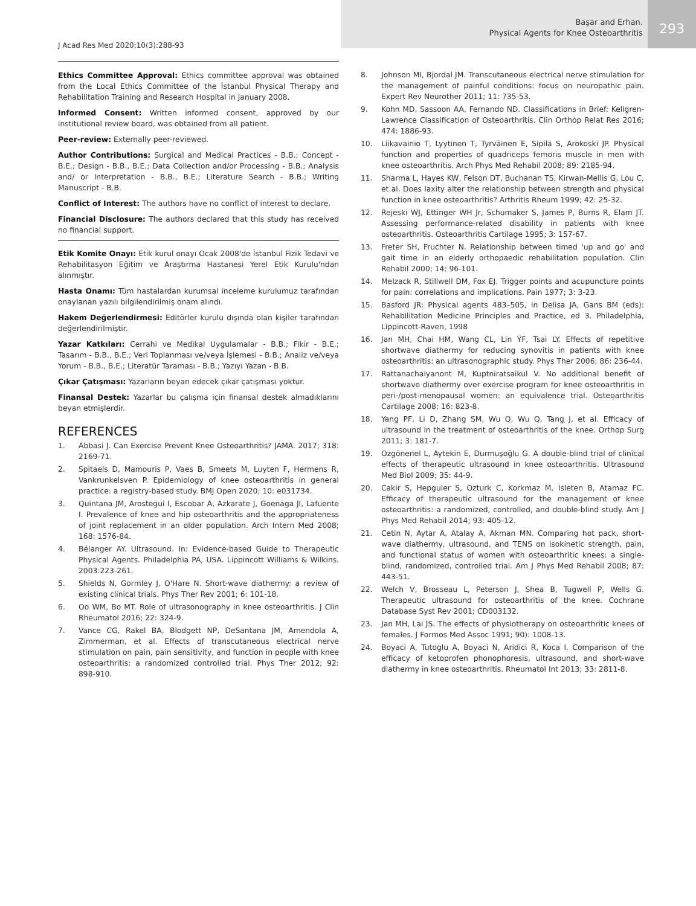J Acad Res Med 2020;10(3):288-93
Başar and Erhan.
Physical Agents for Knee Osteoarthritis
293
Ethics Committee Approval: Ethics committee approval was obtained from the Local Ethics Committee of the İstanbul Physical Therapy and Rehabilitation Training and Research Hospital in January 2008.
Informed Consent: Written informed consent, approved by our institutional review board, was obtained from all patient.
Peer-review: Externally peer-reviewed.
Author Contributions: Surgical and Medical Practices - B.B.; Concept - B.E.; Design - B.B., B.E.; Data Collection and/or Processing - B.B.; Analysis and/ or Interpretation - B.B., B.E.; Literature Search - B.B.; Writing Manuscript - B.B.
Conflict of Interest: The authors have no conflict of interest to declare.
Financial Disclosure: The authors declared that this study has received no financial support.
Etik Komite Onayı: Etik kurul onayı Ocak 2008'de İstanbul Fizik Tedavi ve Rehabilitasyon Eğitim ve Araştırma Hastanesi Yerel Etik Kurulu'ndan alınmıştır.
Hasta Onamı: Tüm hastalardan kurumsal inceleme kurulumuz tarafından onaylanan yazılı bilgilendirilmiş onam alındı.
Hakem Değerlendirmesi: Editörler kurulu dışında olan kişiler tarafından değerlendirilmiştir.
Yazar Katkıları: Cerrahi ve Medikal Uygulamalar - B.B.; Fikir - B.E.; Tasarım - B.B., B.E.; Veri Toplanması ve/veya İşlemesi - B.B.; Analiz ve/veya Yorum - B.B., B.E.; Literatür Taraması - B.B.; Yazıyı Yazan - B.B.
Çıkar Çatışması: Yazarların beyan edecek çıkar çatışması yoktur.
Finansal Destek: Yazarlar bu çalışma için finansal destek almadıklarını beyan etmişlerdir.
REFERENCES
1. Abbasi J. Can Exercise Prevent Knee Osteoarthritis? JAMA. 2017; 318: 2169-71.
2. Spitaels D, Mamouris P, Vaes B, Smeets M, Luyten F, Hermens R, Vankrunkelsven P. Epidemiology of knee osteoarthritis in general practice: a registry-based study. BMJ Open 2020; 10: e031734.
3. Quintana JM, Arostegui I, Escobar A, Azkarate J, Goenaga JI, Lafuente I. Prevalence of knee and hip osteoarthritis and the appropriateness of joint replacement in an older population. Arch Intern Med 2008; 168: 1576-84.
4. Bélanger AY. Ultrasound. In: Evidence-based Guide to Therapeutic Physical Agents. Philadelphia PA, USA. Lippincott Williams & Wilkins. 2003:223-261.
5. Shields N, Gormley J, O'Hare N. Short-wave diathermy: a review of existing clinical trials. Phys Ther Rev 2001; 6: 101-18.
6. Oo WM, Bo MT. Role of ultrasonography in knee osteoarthritis. J Clin Rheumatol 2016; 22: 324-9.
7. Vance CG, Rakel BA, Blodgett NP, DeSantana JM, Amendola A, Zimmerman, et al. Effects of transcutaneous electrical nerve stimulation on pain, pain sensitivity, and function in people with knee osteoarthritis: a randomized controlled trial. Phys Ther 2012; 92: 898-910.
8. Johnson MI, Bjordal JM. Transcutaneous electrical nerve stimulation for the management of painful conditions: focus on neuropathic pain. Expert Rev Neurother 2011; 11: 735-53.
9. Kohn MD, Sassoon AA, Fernando ND. Classifications in Brief: Kellgren-Lawrence Classification of Osteoarthritis. Clin Orthop Relat Res 2016; 474: 1886-93.
10. Liikavainio T, Lyytinen T, Tyrväinen E, Sipilä S, Arokoski JP. Physical function and properties of quadriceps femoris muscle in men with knee osteoarthritis. Arch Phys Med Rehabil 2008; 89: 2185-94.
11. Sharma L, Hayes KW, Felson DT, Buchanan TS, Kirwan-Mellis G, Lou C, et al. Does laxity alter the relationship between strength and physical function in knee osteoarthritis? Arthritis Rheum 1999; 42: 25-32.
12. Rejeski WJ, Ettinger WH Jr, Schumaker S, James P, Burns R, Elam JT. Assessing performance-related disability in patients with knee osteoarthritis. Osteoarthritis Cartilage 1995; 3: 157-67.
13. Freter SH, Fruchter N. Relationship between timed 'up and go' and gait time in an elderly orthopaedic rehabilitation population. Clin Rehabil 2000; 14: 96-101.
14. Melzack R, Stillwell DM, Fox EJ. Trigger points and acupuncture points for pain: correlations and implications. Pain 1977; 3: 3-23.
15. Basford JR: Physical agents 483–505, in Delisa JA, Gans BM (eds): Rehabilitation Medicine Principles and Practice, ed 3. Philadelphia, Lippincott-Raven, 1998
16. Jan MH, Chai HM, Wang CL, Lin YF, Tsai LY. Effects of repetitive shortwave diathermy for reducing synovitis in patients with knee osteoarthritis: an ultrasonographic study. Phys Ther 2006; 86: 236-44.
17. Rattanachaiyanont M, Kuptniratsaikul V. No additional benefit of shortwave diathermy over exercise program for knee osteoarthritis in peri-/post-menopausal women: an equivalence trial. Osteoarthritis Cartilage 2008; 16: 823-8.
18. Yang PF, Li D, Zhang SM, Wu Q, Wu Q, Tang J, et al. Efficacy of ultrasound in the treatment of osteoarthritis of the knee. Orthop Surg 2011; 3: 181-7.
19. Ozgönenel L, Aytekin E, Durmuşoğlu G. A double-blind trial of clinical effects of therapeutic ultrasound in knee osteoarthritis. Ultrasound Med Biol 2009; 35: 44-9.
20. Cakir S, Hepguler S, Ozturk C, Korkmaz M, Isleten B, Atamaz FC. Efficacy of therapeutic ultrasound for the management of knee osteoarthritis: a randomized, controlled, and double-blind study. Am J Phys Med Rehabil 2014; 93: 405-12.
21. Cetin N, Aytar A, Atalay A, Akman MN. Comparing hot pack, short-wave diathermy, ultrasound, and TENS on isokinetic strength, pain, and functional status of women with osteoarthritic knees: a single-blind, randomized, controlled trial. Am J Phys Med Rehabil 2008; 87: 443-51.
22. Welch V, Brosseau L, Peterson J, Shea B, Tugwell P, Wells G. Therapeutic ultrasound for osteoarthritis of the knee. Cochrane Database Syst Rev 2001; CD003132.
23. Jan MH, Lai JS. The effects of physiotherapy on osteoarthritic knees of females. J Formos Med Assoc 1991; 90): 1008-13.
24. Boyaci A, Tutoglu A, Boyaci N, Aridici R, Koca I. Comparison of the efficacy of ketoprofen phonophoresis, ultrasound, and short-wave diathermy in knee osteoarthritis. Rheumatol Int 2013; 33: 2811-8.